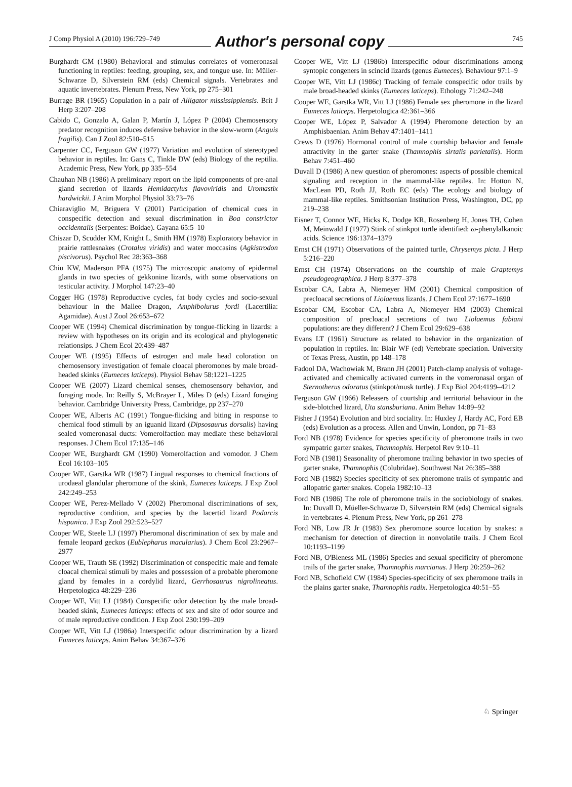J Comp Physiol A (2010) 196:729–749 Author's personal copy 745
Burghardt GM (1980) Behavioral and stimulus correlates of vomeronasal functioning in reptiles: feeding, grouping, sex, and tongue use. In: Müller-Schwarze D, Silverstein RM (eds) Chemical signals. Vertebrates and aquatic invertebrates. Plenum Press, New York, pp 275–301
Burrage BR (1965) Copulation in a pair of Alligator mississippiensis. Brit J Herp 3:207–208
Cabido C, Gonzalo A, Galan P, Martín J, López P (2004) Chemosensory predator recognition induces defensive behavior in the slow-worm (Anguis fragilis). Can J Zool 82:510–515
Carpenter CC, Ferguson GW (1977) Variation and evolution of stereotyped behavior in reptiles. In: Gans C, Tinkle DW (eds) Biology of the reptilia. Academic Press, New York, pp 335–554
Chauhan NB (1986) A preliminary report on the lipid components of pre-anal gland secretion of lizards Hemidactylus flavoviridis and Uromastix hardwickii. J Anim Morphol Physiol 33:73–76
Chiaraviglio M, Briguera V (2001) Participation of chemical cues in conspecific detection and sexual discrimination in Boa constrictor occidentalis (Serpentes: Boidae). Gayana 65:5–10
Chiszar D, Scudder KM, Knight L, Smith HM (1978) Exploratory behavior in prairie rattlesnakes (Crotalus viridis) and water moccasins (Agkistrodon piscivorus). Psychol Rec 28:363–368
Chiu KW, Maderson PFA (1975) The microscopic anatomy of epidermal glands in two species of gekkonine lizards, with some observations on testicular activity. J Morphol 147:23–40
Cogger HG (1978) Reproductive cycles, fat body cycles and socio-sexual behaviour in the Mallee Dragon, Amphibolurus fordi (Lacertilia: Agamidae). Aust J Zool 26:653–672
Cooper WE (1994) Chemical discrimination by tongue-flicking in lizards: a review with hypotheses on its origin and its ecological and phylogenetic relationsips. J Chem Ecol 20:439–487
Cooper WE (1995) Effects of estrogen and male head coloration on chemosensory investigation of female cloacal pheromones by male broad-headed skinks (Eumeces laticeps). Physiol Behav 58:1221–1225
Cooper WE (2007) Lizard chemical senses, chemosensory behavior, and foraging mode. In: Reilly S, McBrayer L, Miles D (eds) Lizard foraging behavior. Cambridge University Press, Cambridge, pp 237–270
Cooper WE, Alberts AC (1991) Tongue-flicking and biting in response to chemical food stimuli by an iguanid lizard (Dipsosaurus dorsalis) having sealed vomeronasal ducts: Vomerolfaction may mediate these behavioral responses. J Chem Ecol 17:135–146
Cooper WE, Burghardt GM (1990) Vomerolfaction and vomodor. J Chem Ecol 16:103–105
Cooper WE, Garstka WR (1987) Lingual responses to chemical fractions of urodaeal glandular pheromone of the skink, Eumeces laticeps. J Exp Zool 242:249–253
Cooper WE, Perez-Mellado V (2002) Pheromonal discriminations of sex, reproductive condition, and species by the lacertid lizard Podarcis hispanica. J Exp Zool 292:523–527
Cooper WE, Steele LJ (1997) Pheromonal discrimination of sex by male and female leopard geckos (Eublepharus macularius). J Chem Ecol 23:2967–2977
Cooper WE, Trauth SE (1992) Discrimination of conspecific male and female cloacal chemical stimuli by males and possession of a probable pheromone gland by females in a cordylid lizard, Gerrhosaurus nigrolineatus. Herpetologica 48:229–236
Cooper WE, Vitt LJ (1984) Conspecific odor detection by the male broad-headed skink, Eumeces laticeps: effects of sex and site of odor source and of male reproductive condition. J Exp Zool 230:199–209
Cooper WE, Vitt LJ (1986a) Interspecific odour discrimination by a lizard Eumeces laticeps. Anim Behav 34:367–376
Cooper WE, Vitt LJ (1986b) Interspecific odour discriminations among syntopic congeners in scincid lizards (genus Eumeces). Behaviour 97:1–9
Cooper WE, Vitt LJ (1986c) Tracking of female conspecific odor trails by male broad-headed skinks (Eumeces laticeps). Ethology 71:242–248
Cooper WE, Garstka WR, Vitt LJ (1986) Female sex pheromone in the lizard Eumeces laticeps. Herpetologica 42:361–366
Cooper WE, López P, Salvador A (1994) Pheromone detection by an Amphisbaenian. Anim Behav 47:1401–1411
Crews D (1976) Hormonal control of male courtship behavior and female attractivity in the garter snake (Thamnophis sirtalis parietalis). Horm Behav 7:451–460
Duvall D (1986) A new question of pheromones: aspects of possible chemical signaling and reception in the mammal-like reptiles. In: Hotton N, MacLean PD, Roth JJ, Roth EC (eds) The ecology and biology of mammal-like reptiles. Smithsonian Institution Press, Washington, DC, pp 219–238
Eisner T, Connor WE, Hicks K, Dodge KR, Rosenberg H, Jones TH, Cohen M, Meinwald J (1977) Stink of stinkpot turtle identified: ω-phenylalkanoic acids. Science 196:1374–1379
Ernst CH (1971) Observations of the painted turtle, Chrysemys picta. J Herp 5:216–220
Ernst CH (1974) Observations on the courtship of male Graptemys pseudogeographica. J Herp 8:377–378
Escobar CA, Labra A, Niemeyer HM (2001) Chemical composition of precloacal secretions of Liolaemus lizards. J Chem Ecol 27:1677–1690
Escobar CM, Escobar CA, Labra A, Niemeyer HM (2003) Chemical composition of precloacal secretions of two Liolaemus fabiani populations: are they different? J Chem Ecol 29:629–638
Evans LT (1961) Structure as related to behavior in the organization of population in reptiles. In: Blair WF (ed) Vertebrate speciation. University of Texas Press, Austin, pp 148–178
Fadool DA, Wachowiak M, Brann JH (2001) Patch-clamp analysis of voltage-activated and chemically activated currents in the vomeronasal organ of Sternotherus odoratus (stinkpot/musk turtle). J Exp Biol 204:4199–4212
Ferguson GW (1966) Releasers of courtship and territorial behaviour in the side-blotched lizard, Uta stansburiana. Anim Behav 14:89–92
Fisher J (1954) Evolution and bird sociality. In: Huxley J, Hardy AC, Ford EB (eds) Evolution as a process. Allen and Unwin, London, pp 71–83
Ford NB (1978) Evidence for species specificity of pheromone trails in two sympatric garter snakes, Thamnophis. Herpetol Rev 9:10–11
Ford NB (1981) Seasonality of pheromone trailing behavior in two species of garter snake, Thamnophis (Colubridae). Southwest Nat 26:385–388
Ford NB (1982) Species specificity of sex pheromone trails of sympatric and allopatric garter snakes. Copeia 1982:10–13
Ford NB (1986) The role of pheromone trails in the sociobiology of snakes. In: Duvall D, Müeller-Schwarze D, Silverstein RM (eds) Chemical signals in vertebrates 4. Plenum Press, New York, pp 261–278
Ford NB, Low JR Jr (1983) Sex pheromone source location by snakes: a mechanism for detection of direction in nonvolatile trails. J Chem Ecol 10:1193–1199
Ford NB, O'Bleness ML (1986) Species and sexual specificity of pheromone trails of the garter snake, Thamnophis marcianus. J Herp 20:259–262
Ford NB, Schofield CW (1984) Species-specificity of sex pheromone trails in the plains garter snake, Thamnophis radix. Herpetologica 40:51–55
♘ Springer